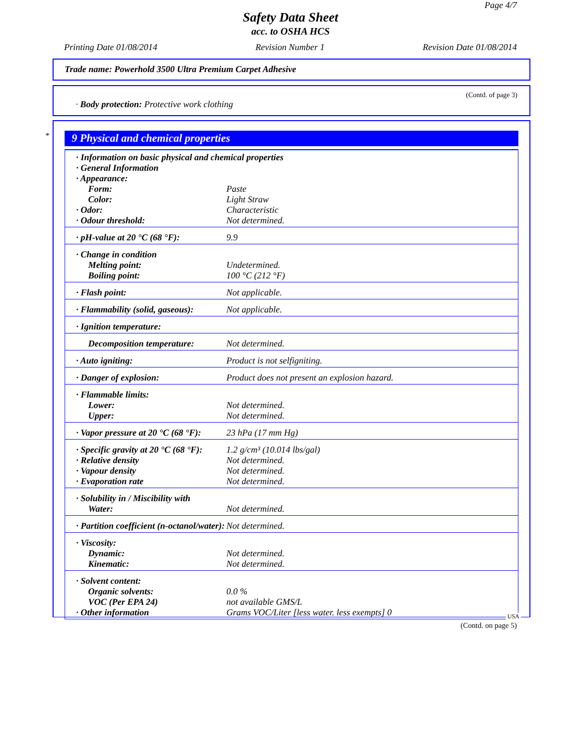Page 4/7
Safety Data Sheet
acc. to OSHA HCS
Printing Date 01/08/2014 Revision Number 1 Revision Date 01/08/2014
Trade name: Powerhold 3500 Ultra Premium Carpet Adhesive
(Contd. of page 3)
· Body protection: Protective work clothing
*
9 Physical and chemical properties
| · Information on basic physical and chemical properties | |
| · General Information | |
| · Appearance: | |
| Form: | Paste |
| Color: | Light Straw |
| · Odor: | Characteristic |
| · Odour threshold: | Not determined. |
| · pH-value at 20 °C (68 °F): | 9.9 |
| · Change in condition | |
| Melting point: | Undetermined. |
| Boiling point: | 100 °C (212 °F) |
| · Flash point: | Not applicable. |
| · Flammability (solid, gaseous): | Not applicable. |
| · Ignition temperature: | |
| Decomposition temperature: | Not determined. |
| · Auto igniting: | Product is not selfigniting. |
| · Danger of explosion: | Product does not present an explosion hazard. |
| · Flammable limits: | |
| Lower: | Not determined. |
| Upper: | Not determined. |
| · Vapor pressure at 20 °C (68 °F): | 23 hPa (17 mm Hg) |
| · Specific gravity at 20 °C (68 °F): | 1.2 g/cm³ (10.014 lbs/gal) |
| · Relative density | Not determined. |
| · Vapour density | Not determined. |
| · Evaporation rate | Not determined. |
| · Solubility in / Miscibility with | |
| Water: | Not determined. |
| · Partition coefficient (n-octanol/water): | Not determined. |
| · Viscosity: | |
| Dynamic: | Not determined. |
| Kinematic: | Not determined. |
| · Solvent content: | |
| Organic solvents: | 0.0 % |
| VOC (Per EPA 24) | not available GMS/L |
| · Other information | Grams VOC/Liter [less water. less exempts] 0 |
USA
(Contd. on page 5)